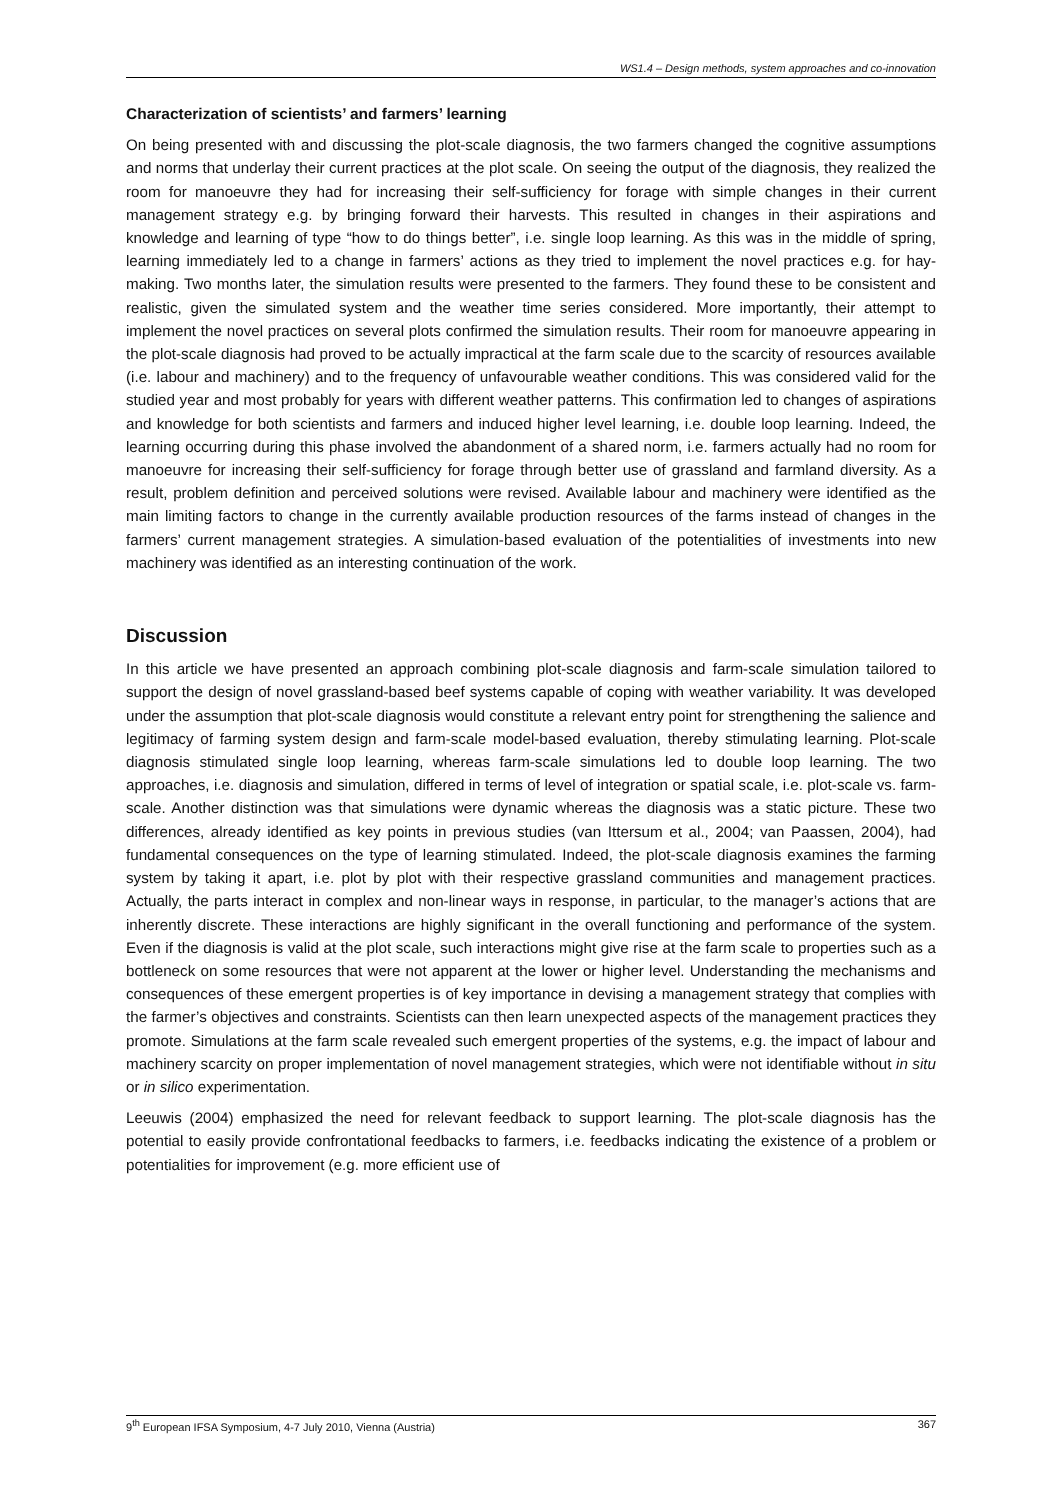WS1.4 – Design methods, system approaches and co-innovation
Characterization of scientists’ and farmers’ learning
On being presented with and discussing the plot-scale diagnosis, the two farmers changed the cognitive assumptions and norms that underlay their current practices at the plot scale. On seeing the output of the diagnosis, they realized the room for manoeuvre they had for increasing their self-sufficiency for forage with simple changes in their current management strategy e.g. by bringing forward their harvests. This resulted in changes in their aspirations and knowledge and learning of type “how to do things better”, i.e. single loop learning. As this was in the middle of spring, learning immediately led to a change in farmers’ actions as they tried to implement the novel practices e.g. for hay-making. Two months later, the simulation results were presented to the farmers. They found these to be consistent and realistic, given the simulated system and the weather time series considered. More importantly, their attempt to implement the novel practices on several plots confirmed the simulation results. Their room for manoeuvre appearing in the plot-scale diagnosis had proved to be actually impractical at the farm scale due to the scarcity of resources available (i.e. labour and machinery) and to the frequency of unfavourable weather conditions. This was considered valid for the studied year and most probably for years with different weather patterns. This confirmation led to changes of aspirations and knowledge for both scientists and farmers and induced higher level learning, i.e. double loop learning. Indeed, the learning occurring during this phase involved the abandonment of a shared norm, i.e. farmers actually had no room for manoeuvre for increasing their self-sufficiency for forage through better use of grassland and farmland diversity. As a result, problem definition and perceived solutions were revised. Available labour and machinery were identified as the main limiting factors to change in the currently available production resources of the farms instead of changes in the farmers’ current management strategies. A simulation-based evaluation of the potentialities of investments into new machinery was identified as an interesting continuation of the work.
Discussion
In this article we have presented an approach combining plot-scale diagnosis and farm-scale simulation tailored to support the design of novel grassland-based beef systems capable of coping with weather variability. It was developed under the assumption that plot-scale diagnosis would constitute a relevant entry point for strengthening the salience and legitimacy of farming system design and farm-scale model-based evaluation, thereby stimulating learning. Plot-scale diagnosis stimulated single loop learning, whereas farm-scale simulations led to double loop learning. The two approaches, i.e. diagnosis and simulation, differed in terms of level of integration or spatial scale, i.e. plot-scale vs. farm-scale. Another distinction was that simulations were dynamic whereas the diagnosis was a static picture. These two differences, already identified as key points in previous studies (van Ittersum et al., 2004; van Paassen, 2004), had fundamental consequences on the type of learning stimulated. Indeed, the plot-scale diagnosis examines the farming system by taking it apart, i.e. plot by plot with their respective grassland communities and management practices. Actually, the parts interact in complex and non-linear ways in response, in particular, to the manager’s actions that are inherently discrete. These interactions are highly significant in the overall functioning and performance of the system. Even if the diagnosis is valid at the plot scale, such interactions might give rise at the farm scale to properties such as a bottleneck on some resources that were not apparent at the lower or higher level. Understanding the mechanisms and consequences of these emergent properties is of key importance in devising a management strategy that complies with the farmer’s objectives and constraints. Scientists can then learn unexpected aspects of the management practices they promote. Simulations at the farm scale revealed such emergent properties of the systems, e.g. the impact of labour and machinery scarcity on proper implementation of novel management strategies, which were not identifiable without in situ or in silico experimentation.
Leeuwis (2004) emphasized the need for relevant feedback to support learning. The plot-scale diagnosis has the potential to easily provide confrontational feedbacks to farmers, i.e. feedbacks indicating the existence of a problem or potentialities for improvement (e.g. more efficient use of
9<sup>th</sup> European IFSA Symposium, 4-7 July 2010, Vienna (Austria) 367